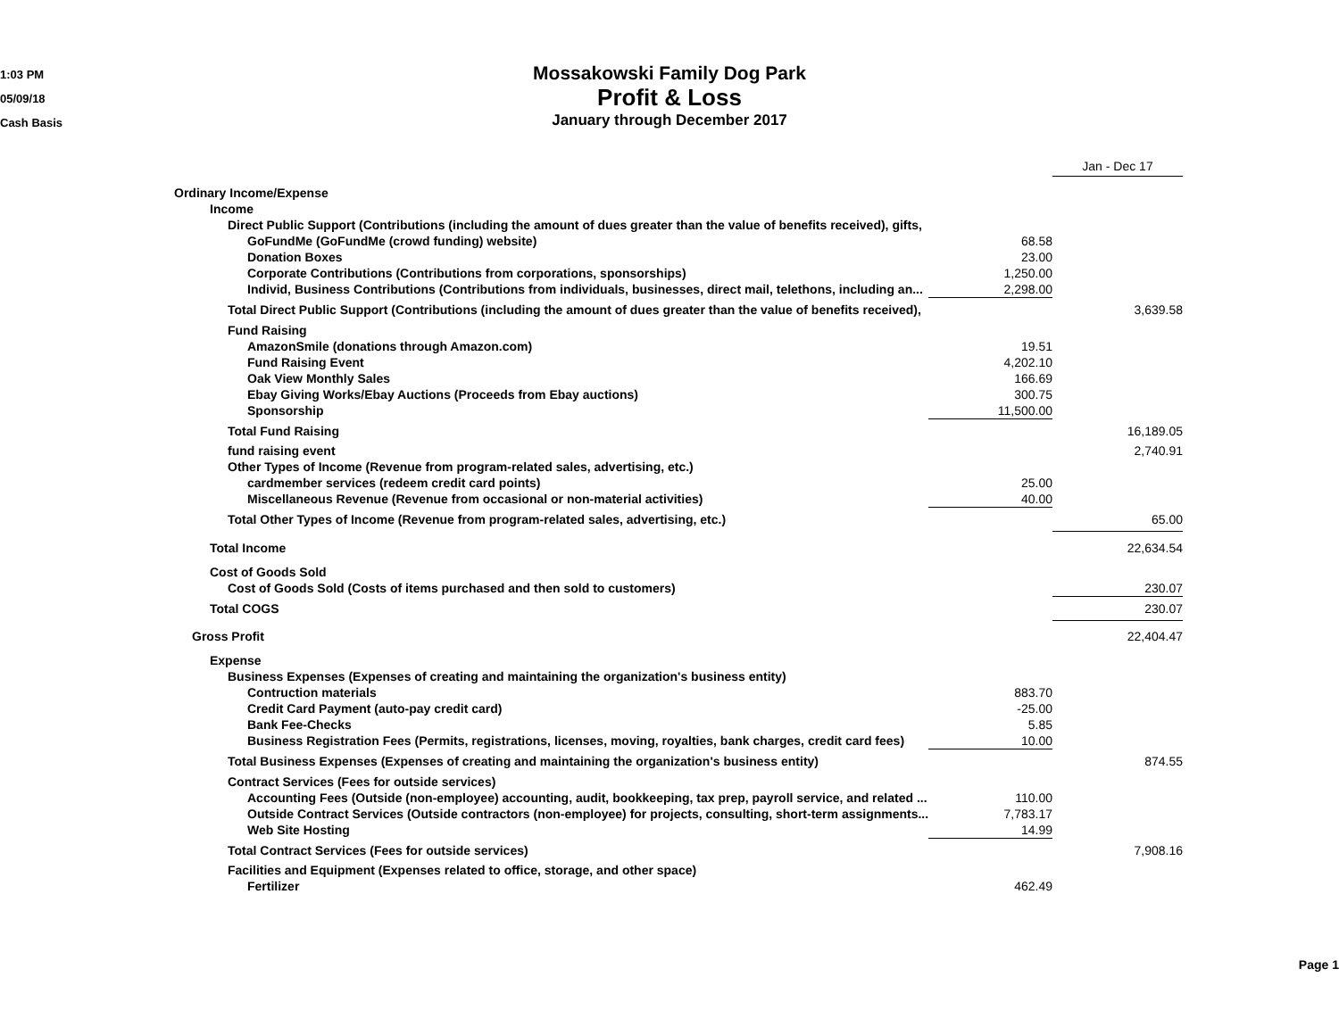1:03 PM
05/09/18
Cash Basis
Mossakowski Family Dog Park
Profit & Loss
January through December 2017
| | | Jan - Dec 17 |
| Ordinary Income/Expense | | |
| Income | | |
| Direct Public Support (Contributions (including the amount of dues greater than the value of benefits received), gifts, | | |
| GoFundMe (GoFundMe (crowd funding) website) | 68.58 | |
| Donation Boxes | 23.00 | |
| Corporate Contributions (Contributions from corporations, sponsorships) | 1,250.00 | |
| Individ, Business Contributions (Contributions from individuals, businesses, direct mail, telethons, including an... | 2,298.00 | |
| Total Direct Public Support (Contributions (including the amount of dues greater than the value of benefits received), | | 3,639.58 |
| Fund Raising | | |
| AmazonSmile (donations through Amazon.com) | 19.51 | |
| Fund Raising Event | 4,202.10 | |
| Oak View Monthly Sales | 166.69 | |
| Ebay Giving Works/Ebay Auctions (Proceeds from Ebay auctions) | 300.75 | |
| Sponsorship | 11,500.00 | |
| Total Fund Raising | | 16,189.05 |
| fund raising event | | 2,740.91 |
| Other Types of Income (Revenue from program-related sales, advertising, etc.) | | |
| cardmember services (redeem credit card points) | 25.00 | |
| Miscellaneous Revenue (Revenue from occasional or non-material activities) | 40.00 | |
| Total Other Types of Income (Revenue from program-related sales, advertising, etc.) | | 65.00 |
| Total Income | | 22,634.54 |
| Cost of Goods Sold | | |
| Cost of Goods Sold (Costs of items purchased and then sold to customers) | | 230.07 |
| Total COGS | | 230.07 |
| Gross Profit | | 22,404.47 |
| Expense | | |
| Business Expenses (Expenses of creating and maintaining the organization's business entity) | | |
| Contruction materials | 883.70 | |
| Credit Card Payment (auto-pay credit card) | -25.00 | |
| Bank Fee-Checks | 5.85 | |
| Business Registration Fees (Permits, registrations, licenses, moving, royalties, bank charges, credit card fees) | 10.00 | |
| Total Business Expenses (Expenses of creating and maintaining the organization's business entity) | | 874.55 |
| Contract Services (Fees for outside services) | | |
| Accounting Fees (Outside (non-employee) accounting, audit, bookkeeping, tax prep, payroll service, and related ... | 110.00 | |
| Outside Contract Services (Outside contractors (non-employee) for projects, consulting, short-term assignments... | 7,783.17 | |
| Web Site Hosting | 14.99 | |
| Total Contract Services (Fees for outside services) | | 7,908.16 |
| Facilities and Equipment (Expenses related to office, storage, and other space) | | |
| Fertilizer | 462.49 | |
Page 1